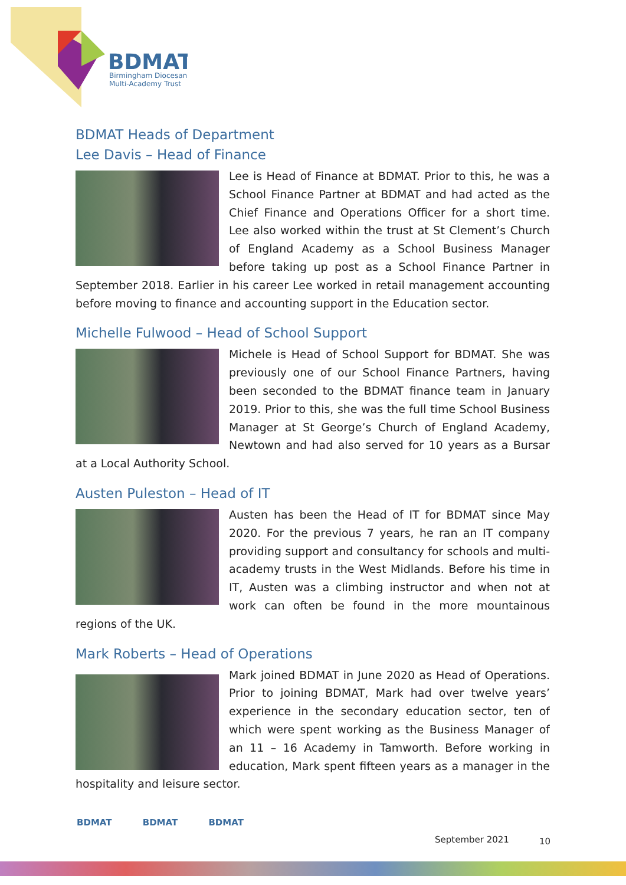BDMAT
Birmingham Diocesan
Multi-Academy Trust
BDMAT Heads of Department
Lee Davis – Head of Finance
Lee is Head of Finance at BDMAT. Prior to this, he was a School Finance Partner at BDMAT and had acted as the Chief Finance and Operations Officer for a short time. Lee also worked within the trust at St Clement’s Church of England Academy as a School Business Manager before taking up post as a School Finance Partner in September 2018. Earlier in his career Lee worked in retail management accounting before moving to finance and accounting support in the Education sector.
Michelle Fulwood – Head of School Support
Michele is Head of School Support for BDMAT. She was previously one of our School Finance Partners, having been seconded to the BDMAT finance team in January 2019. Prior to this, she was the full time School Business Manager at St George’s Church of England Academy, Newtown and had also served for 10 years as a Bursar at a Local Authority School.
Austen Puleston – Head of IT
Austen has been the Head of IT for BDMAT since May 2020. For the previous 7 years, he ran an IT company providing support and consultancy for schools and multi-academy trusts in the West Midlands. Before his time in IT, Austen was a climbing instructor and when not at work can often be found in the more mountainous regions of the UK.
Mark Roberts – Head of Operations
Mark joined BDMAT in June 2020 as Head of Operations. Prior to joining BDMAT, Mark had over twelve years’ experience in the secondary education sector, ten of which were spent working as the Business Manager of an 11 – 16 Academy in Tamworth. Before working in education, Mark spent fifteen years as a manager in the hospitality and leisure sector.
BDMAT BDMAT BDMAT
September 2021 10